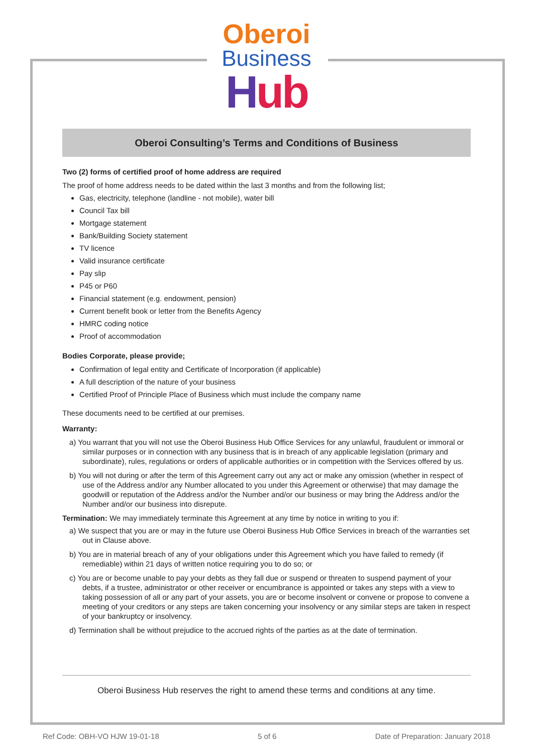Oberoi
Business
Hub
Oberoi Consulting’s Terms and Conditions of Business
Two (2) forms of certified proof of home address are required
The proof of home address needs to be dated within the last 3 months and from the following list;
Gas, electricity, telephone (landline - not mobile), water bill
Council Tax bill
Mortgage statement
Bank/Building Society statement
TV licence
Valid insurance certificate
Pay slip
P45 or P60
Financial statement (e.g. endowment, pension)
Current benefit book or letter from the Benefits Agency
HMRC coding notice
Proof of accommodation
Bodies Corporate, please provide;
Confirmation of legal entity and Certificate of Incorporation (if applicable)
A full description of the nature of your business
Certified Proof of Principle Place of Business which must include the company name
These documents need to be certified at our premises.
Warranty:
a) You warrant that you will not use the Oberoi Business Hub Office Services for any unlawful, fraudulent or immoral or similar purposes or in connection with any business that is in breach of any applicable legislation (primary and subordinate), rules, regulations or orders of applicable authorities or in competition with the Services offered by us.
b) You will not during or after the term of this Agreement carry out any act or make any omission (whether in respect of use of the Address and/or any Number allocated to you under this Agreement or otherwise) that may damage the goodwill or reputation of the Address and/or the Number and/or our business or may bring the Address and/or the Number and/or our business into disrepute.
Termination: We may immediately terminate this Agreement at any time by notice in writing to you if:
a) We suspect that you are or may in the future use Oberoi Business Hub Office Services in breach of the warranties set out in Clause above.
b) You are in material breach of any of your obligations under this Agreement which you have failed to remedy (if remediable) within 21 days of written notice requiring you to do so; or
c) You are or become unable to pay your debts as they fall due or suspend or threaten to suspend payment of your debts, if a trustee, administrator or other receiver or encumbrance is appointed or takes any steps with a view to taking possession of all or any part of your assets, you are or become insolvent or convene or propose to convene a meeting of your creditors or any steps are taken concerning your insolvency or any similar steps are taken in respect of your bankruptcy or insolvency.
d) Termination shall be without prejudice to the accrued rights of the parties as at the date of termination.
Oberoi Business Hub reserves the right to amend these terms and conditions at any time.
Ref Code: OBH-VO HJW 19-01-18 5 of 6 Date of Preparation: January 2018